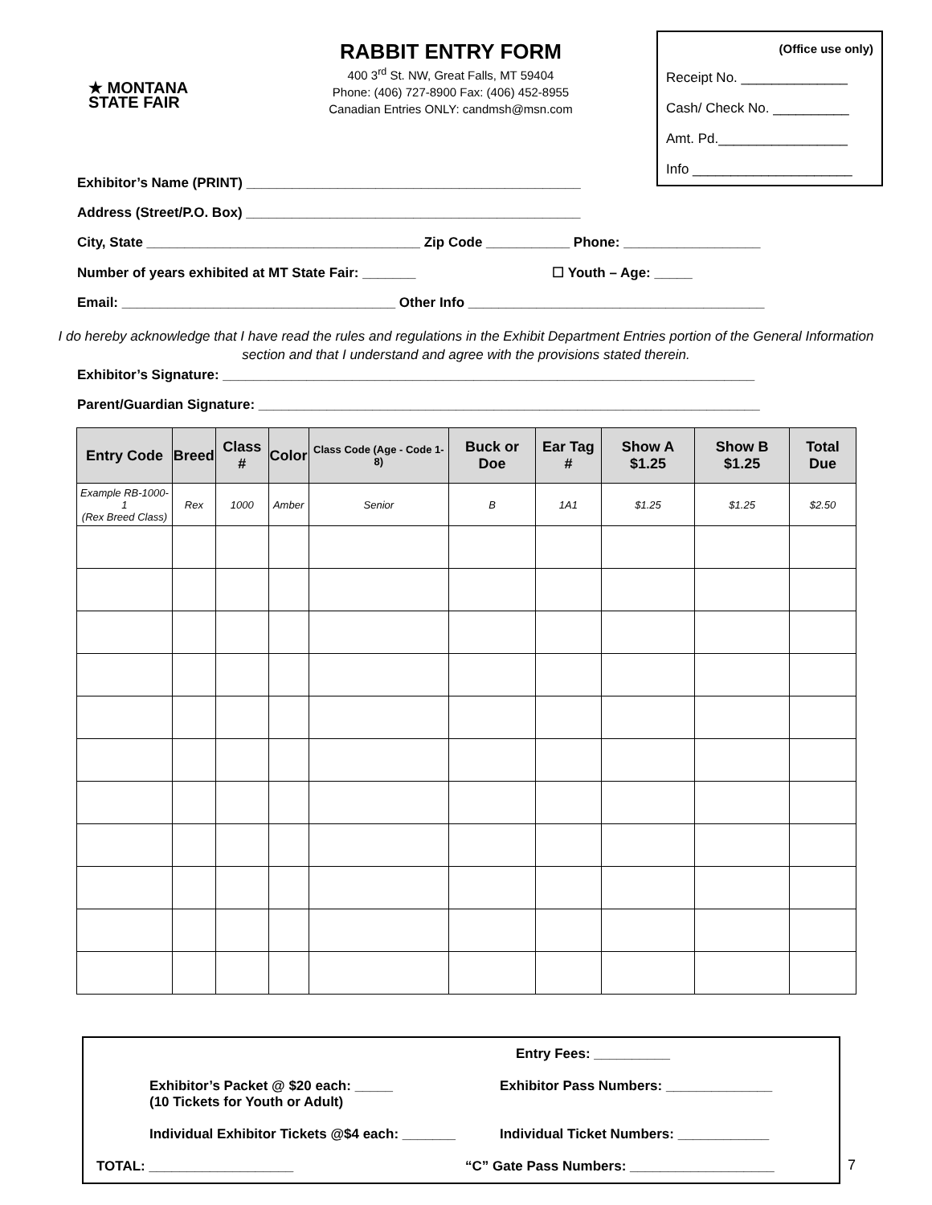★ MONTANA
STATE FAIR
RABBIT ENTRY FORM
400 3<sup>rd</sup> St. NW, Great Falls, MT 59404
Phone: (406) 727-8900 Fax: (406) 452-8955
Canadian Entries ONLY: candmsh@msn.com
(Office use only)
Receipt No. ______________
Cash/ Check No. __________
Amt. Pd._________________
Info _____________________
Exhibitor’s Name (PRINT) ____________________________________________
Address (Street/P.O. Box) ____________________________________________
City, State ____________________________________ Zip Code ___________ Phone: __________________
Number of years exhibited at MT State Fair: _______ ☐ Youth – Age: _____
Email: ____________________________________ Other Info _______________________________________
I do hereby acknowledge that I have read the rules and regulations in the Exhibit Department Entries portion of the General Information section and that I understand and agree with the provisions stated therein.
Exhibitor’s Signature: ______________________________________________________________________
Parent/Guardian Signature: __________________________________________________________________
| Entry Code | Breed | Class # | Color | Class Code (Age - Code 1-8) | Buck or Doe | Ear Tag # | Show A $1.25 | Show B $1.25 | Total Due |
| --- | --- | --- | --- | --- | --- | --- | --- | --- | --- |
| Example RB-1000-1 (Rex Breed Class) | Rex | 1000 | Amber | Senior | B | 1A1 | $1.25 | $1.25 | $2.50 |
Entry Fees: __________
Exhibitor’s Packet @ $20 each: _____
(10 Tickets for Youth or Adult)
Exhibitor Pass Numbers: ______________
Individual Exhibitor Tickets @$4 each: _______
Individual Ticket Numbers: ____________
TOTAL: ___________________ “C” Gate Pass Numbers: ___________________
7